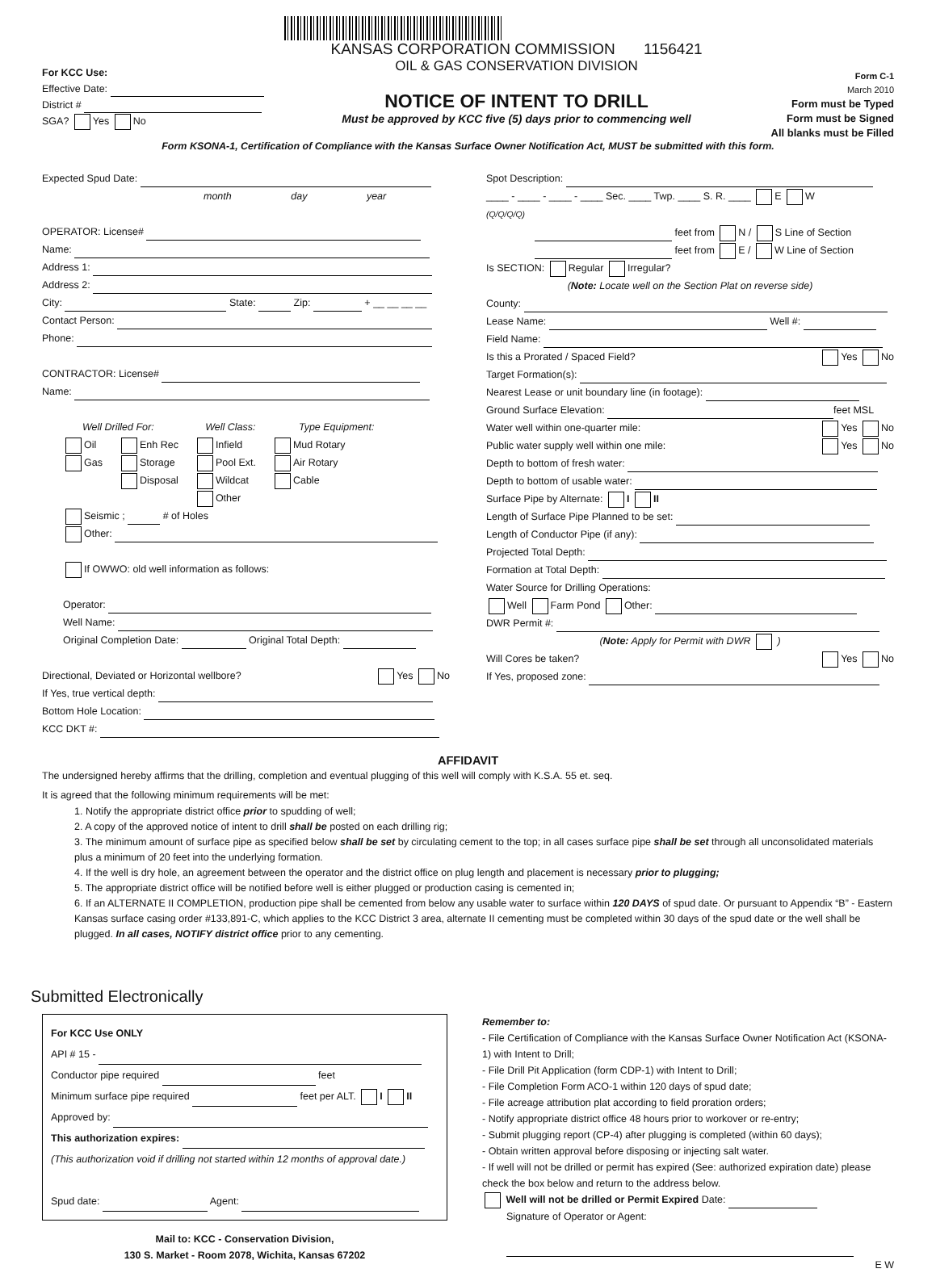For KCC Use:
Effective Date:
District #
SGA? Yes No
KANSAS CORPORATION COMMISSION 1156421
OIL & GAS CONSERVATION DIVISION
NOTICE OF INTENT TO DRILL
Must be approved by KCC five (5) days prior to commencing well
Form C-1
March 2010
Form must be Typed
Form must be Signed
All blanks must be Filled
Form KSONA-1, Certification of Compliance with the Kansas Surface Owner Notification Act, MUST be submitted with this form.
Expected Spud Date:
month day year
OPERATOR: License#
Name:
Address 1:
Address 2:
City: State: Zip: + __ __ __ __
Contact Person:
Phone:
CONTRACTOR: License#
Name:
Well Drilled For: Well Class: Type Equipment:
Oil
Gas
Enh Rec
Storage
Disposal
Infield
Pool Ext.
Wildcat
Other
Mud Rotary
Air Rotary
Cable
Seismic ; # of Holes
Other:
If OWWO: old well information as follows:
Operator:
Well Name:
Original Completion Date: Original Total Depth:
Directional, Deviated or Horizontal wellbore? Yes No
If Yes, true vertical depth:
Bottom Hole Location:
KCC DKT #:
Spot Description:
____ - ____ - ____ - ____ Sec. ____ Twp. ____ S. R. ____ E W
(Q/Q/Q/Q)
feet from N / S Line of Section
feet from E / W Line of Section
Is SECTION: Regular Irregular?
(Note: Locate well on the Section Plat on reverse side)
County:
Lease Name: Well #:
Field Name:
Is this a Prorated / Spaced Field? Yes No
Target Formation(s):
Nearest Lease or unit boundary line (in footage):
Ground Surface Elevation: feet MSL
Water well within one-quarter mile: Yes No
Public water supply well within one mile: Yes No
Depth to bottom of fresh water:
Depth to bottom of usable water:
Surface Pipe by Alternate: I II
Length of Surface Pipe Planned to be set:
Length of Conductor Pipe (if any):
Projected Total Depth:
Formation at Total Depth:
Water Source for Drilling Operations:
Well Farm Pond Other:
DWR Permit #:
(Note: Apply for Permit with DWR )
Will Cores be taken? Yes No
If Yes, proposed zone:
AFFIDAVIT
The undersigned hereby affirms that the drilling, completion and eventual plugging of this well will comply with K.S.A. 55 et. seq.
It is agreed that the following minimum requirements will be met:
1. Notify the appropriate district office prior to spudding of well;
2. A copy of the approved notice of intent to drill shall be posted on each drilling rig;
3. The minimum amount of surface pipe as specified below shall be set by circulating cement to the top; in all cases surface pipe shall be set through all unconsolidated materials plus a minimum of 20 feet into the underlying formation.
4. If the well is dry hole, an agreement between the operator and the district office on plug length and placement is necessary prior to plugging;
5. The appropriate district office will be notified before well is either plugged or production casing is cemented in;
6. If an ALTERNATE II COMPLETION, production pipe shall be cemented from below any usable water to surface within 120 DAYS of spud date. Or pursuant to Appendix “B” - Eastern Kansas surface casing order #133,891-C, which applies to the KCC District 3 area, alternate II cementing must be completed within 30 days of the spud date or the well shall be plugged. In all cases, NOTIFY district office prior to any cementing.
Submitted Electronically
For KCC Use ONLY
API # 15 -
Conductor pipe required feet
Minimum surface pipe required feet per ALT. I II
Approved by:
This authorization expires:
(This authorization void if drilling not started within 12 months of approval date.)
Spud date: Agent:
Mail to: KCC - Conservation Division,
130 S. Market - Room 2078, Wichita, Kansas 67202
Remember to:
- File Certification of Compliance with the Kansas Surface Owner Notification Act (KSONA-1) with Intent to Drill;
- File Drill Pit Application (form CDP-1) with Intent to Drill;
- File Completion Form ACO-1 within 120 days of spud date;
- File acreage attribution plat according to field proration orders;
- Notify appropriate district office 48 hours prior to workover or re-entry;
- Submit plugging report (CP-4) after plugging is completed (within 60 days);
- Obtain written approval before disposing or injecting salt water.
- If well will not be drilled or permit has expired (See: authorized expiration date) please check the box below and return to the address below.
Well will not be drilled or Permit Expired Date:
Signature of Operator or Agent:
E W